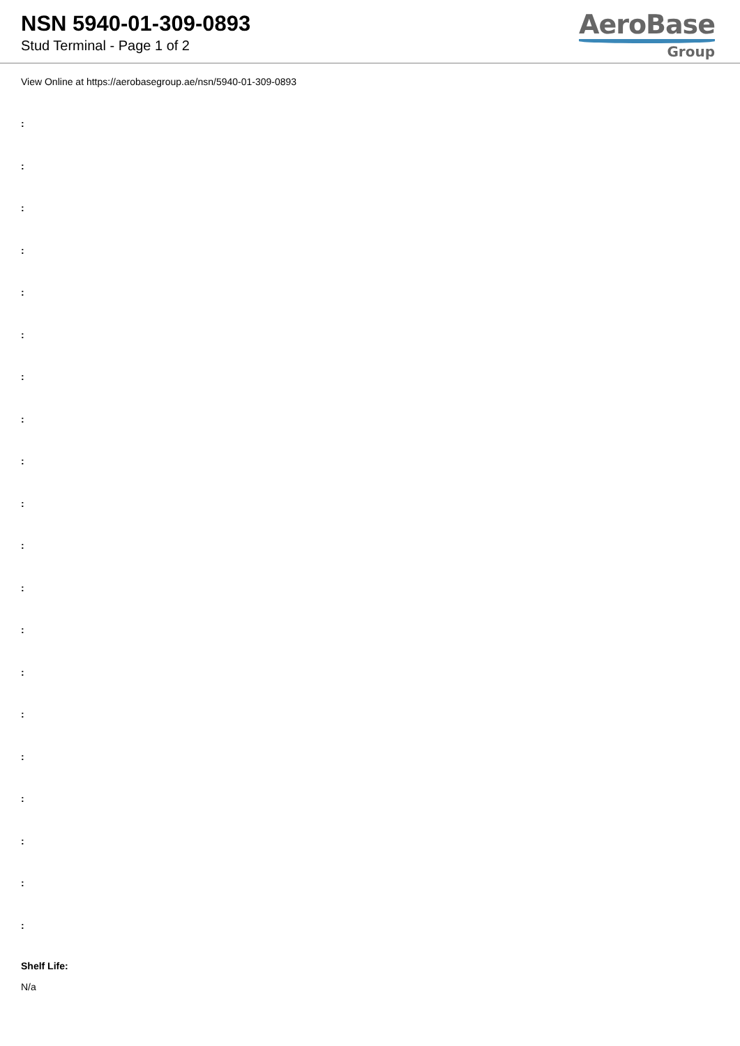NSN 5940-01-309-0893
Stud Terminal - Page 1 of 2
AeroBase
Group
View Online at https://aerobasegroup.ae/nsn/5940-01-309-0893
:
:
:
:
:
:
:
:
:
:
:
:
:
:
:
:
:
:
:
:
Shelf Life:
N/a